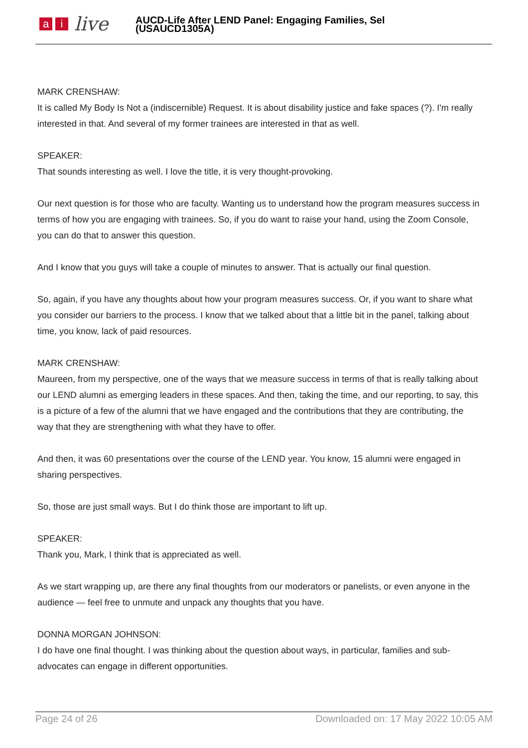ai live
AUCD-Life After LEND Panel: Engaging Families, Sel
(USAUCD1305A)
MARK CRENSHAW:
It is called My Body Is Not a (indiscernible) Request. It is about disability justice and fake spaces (?). I'm really interested in that. And several of my former trainees are interested in that as well.
SPEAKER:
That sounds interesting as well. I love the title, it is very thought-provoking.
Our next question is for those who are faculty. Wanting us to understand how the program measures success in terms of how you are engaging with trainees. So, if you do want to raise your hand, using the Zoom Console, you can do that to answer this question.
And I know that you guys will take a couple of minutes to answer. That is actually our final question.
So, again, if you have any thoughts about how your program measures success. Or, if you want to share what you consider our barriers to the process. I know that we talked about that a little bit in the panel, talking about time, you know, lack of paid resources.
MARK CRENSHAW:
Maureen, from my perspective, one of the ways that we measure success in terms of that is really talking about our LEND alumni as emerging leaders in these spaces. And then, taking the time, and our reporting, to say, this is a picture of a few of the alumni that we have engaged and the contributions that they are contributing, the way that they are strengthening with what they have to offer.
And then, it was 60 presentations over the course of the LEND year. You know, 15 alumni were engaged in sharing perspectives.
So, those are just small ways. But I do think those are important to lift up.
SPEAKER:
Thank you, Mark, I think that is appreciated as well.
As we start wrapping up, are there any final thoughts from our moderators or panelists, or even anyone in the audience — feel free to unmute and unpack any thoughts that you have.
DONNA MORGAN JOHNSON:
I do have one final thought. I was thinking about the question about ways, in particular, families and sub- advocates can engage in different opportunities.
Page 24 of 26 Downloaded on: 17 May 2022 10:05 AM